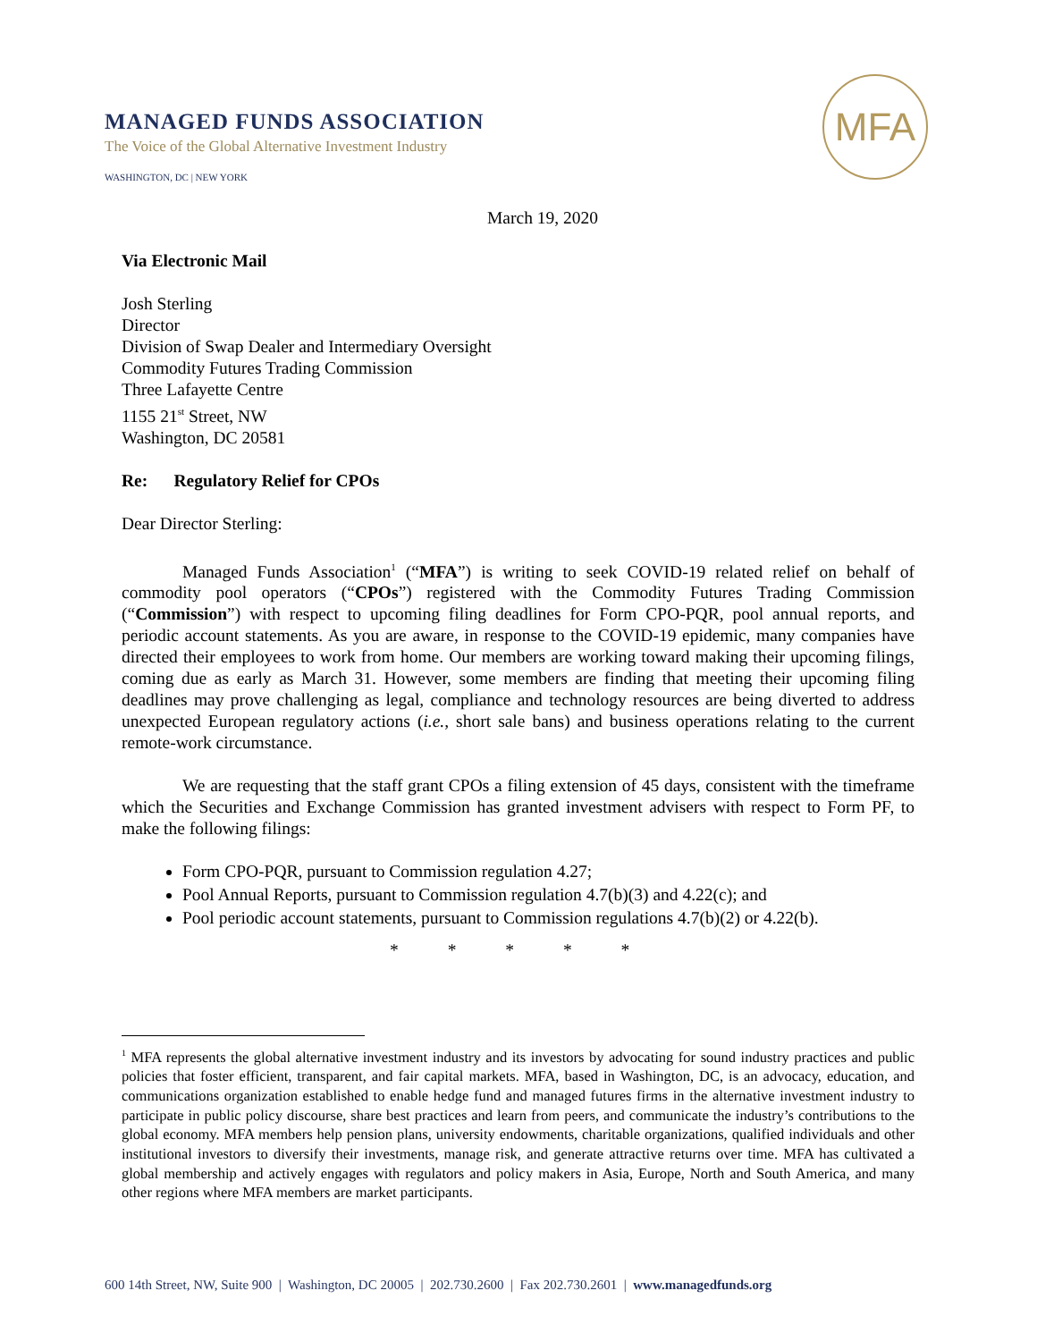MANAGED FUNDS ASSOCIATION
The Voice of the Global Alternative Investment Industry
WASHINGTON, DC | NEW YORK
MFA
March 19, 2020
Via Electronic Mail
Josh Sterling
Director
Division of Swap Dealer and Intermediary Oversight
Commodity Futures Trading Commission
Three Lafayette Centre
1155 21<sup>st</sup> Street, NW
Washington, DC 20581
Re: Regulatory Relief for CPOs
Dear Director Sterling:
Managed Funds Association<sup>1</sup> (“MFA”) is writing to seek COVID-19 related relief on behalf of commodity pool operators (“CPOs”) registered with the Commodity Futures Trading Commission (“Commission”) with respect to upcoming filing deadlines for Form CPO-PQR, pool annual reports, and periodic account statements. As you are aware, in response to the COVID-19 epidemic, many companies have directed their employees to work from home. Our members are working toward making their upcoming filings, coming due as early as March 31. However, some members are finding that meeting their upcoming filing deadlines may prove challenging as legal, compliance and technology resources are being diverted to address unexpected European regulatory actions (i.e., short sale bans) and business operations relating to the current remote-work circumstance.
We are requesting that the staff grant CPOs a filing extension of 45 days, consistent with the timeframe which the Securities and Exchange Commission has granted investment advisers with respect to Form PF, to make the following filings:
Form CPO-PQR, pursuant to Commission regulation 4.27;
Pool Annual Reports, pursuant to Commission regulation 4.7(b)(3) and 4.22(c); and
Pool periodic account statements, pursuant to Commission regulations 4.7(b)(2) or 4.22(b).
* * * * *
<sup>1</sup> MFA represents the global alternative investment industry and its investors by advocating for sound industry practices and public policies that foster efficient, transparent, and fair capital markets. MFA, based in Washington, DC, is an advocacy, education, and communications organization established to enable hedge fund and managed futures firms in the alternative investment industry to participate in public policy discourse, share best practices and learn from peers, and communicate the industry’s contributions to the global economy. MFA members help pension plans, university endowments, charitable organizations, qualified individuals and other institutional investors to diversify their investments, manage risk, and generate attractive returns over time. MFA has cultivated a global membership and actively engages with regulators and policy makers in Asia, Europe, North and South America, and many other regions where MFA members are market participants.
600 14th Street, NW, Suite 900 | Washington, DC 20005 | 202.730.2600 | Fax 202.730.2601 | www.managedfunds.org